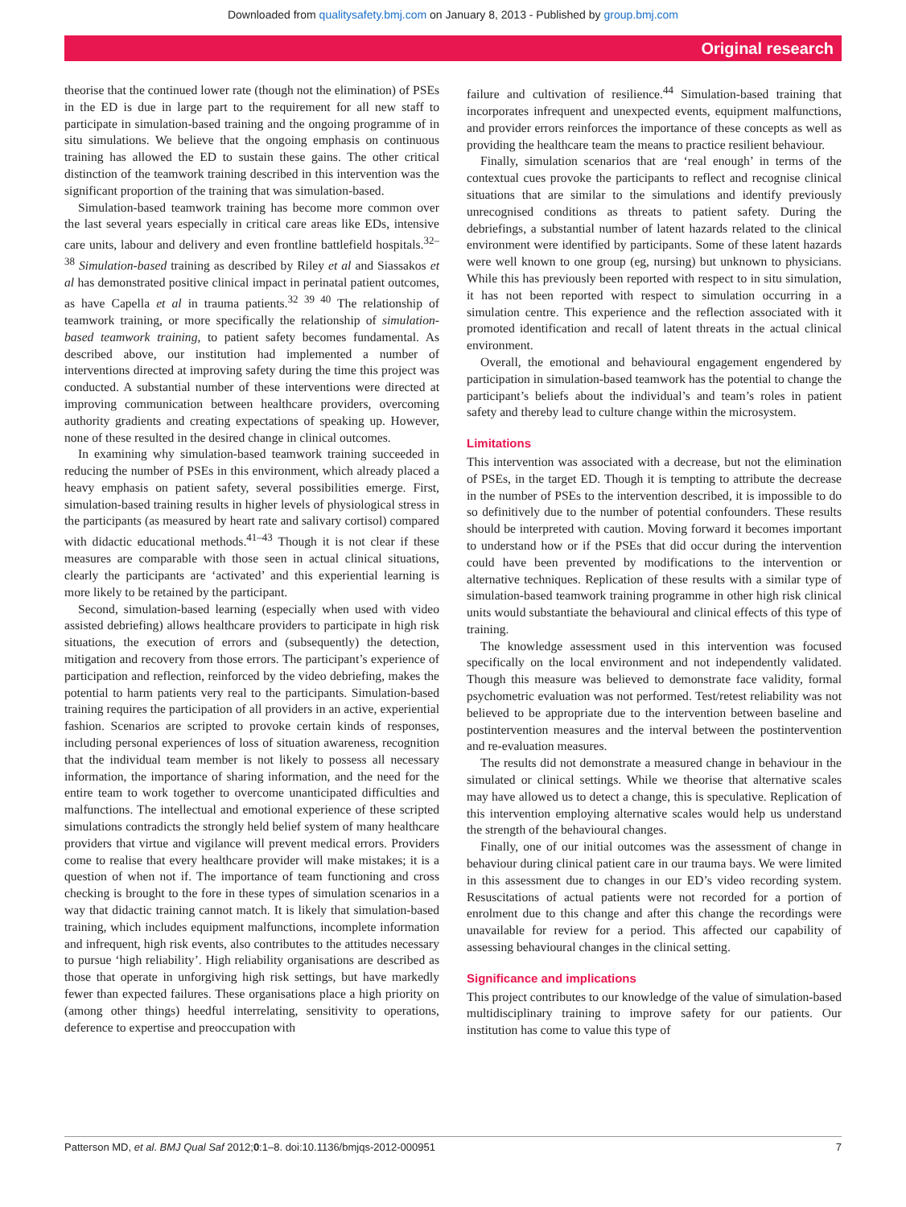Downloaded from qualitysafety.bmj.com on January 8, 2013 - Published by group.bmj.com
Original research
theorise that the continued lower rate (though not the elimination) of PSEs in the ED is due in large part to the requirement for all new staff to participate in simulation-based training and the ongoing programme of in situ simulations. We believe that the ongoing emphasis on continuous training has allowed the ED to sustain these gains. The other critical distinction of the teamwork training described in this intervention was the significant proportion of the training that was simulation-based.
Simulation-based teamwork training has become more common over the last several years especially in critical care areas like EDs, intensive care units, labour and delivery and even frontline battlefield hospitals.<sup>32–38</sup> Simulation-based training as described by Riley et al and Siassakos et al has demonstrated positive clinical impact in perinatal patient outcomes, as have Capella et al in trauma patients.<sup>32 39 40</sup> The relationship of teamwork training, or more specifically the relationship of simulation-based teamwork training, to patient safety becomes fundamental. As described above, our institution had implemented a number of interventions directed at improving safety during the time this project was conducted. A substantial number of these interventions were directed at improving communication between healthcare providers, overcoming authority gradients and creating expectations of speaking up. However, none of these resulted in the desired change in clinical outcomes.
In examining why simulation-based teamwork training succeeded in reducing the number of PSEs in this environment, which already placed a heavy emphasis on patient safety, several possibilities emerge. First, simulation-based training results in higher levels of physiological stress in the participants (as measured by heart rate and salivary cortisol) compared with didactic educational methods.<sup>41–43</sup> Though it is not clear if these measures are comparable with those seen in actual clinical situations, clearly the participants are ‘activated’ and this experiential learning is more likely to be retained by the participant.
Second, simulation-based learning (especially when used with video assisted debriefing) allows healthcare providers to participate in high risk situations, the execution of errors and (subsequently) the detection, mitigation and recovery from those errors. The participant’s experience of participation and reflection, reinforced by the video debriefing, makes the potential to harm patients very real to the participants. Simulation-based training requires the participation of all providers in an active, experiential fashion. Scenarios are scripted to provoke certain kinds of responses, including personal experiences of loss of situation awareness, recognition that the individual team member is not likely to possess all necessary information, the importance of sharing information, and the need for the entire team to work together to overcome unanticipated difficulties and malfunctions. The intellectual and emotional experience of these scripted simulations contradicts the strongly held belief system of many healthcare providers that virtue and vigilance will prevent medical errors. Providers come to realise that every healthcare provider will make mistakes; it is a question of when not if. The importance of team functioning and cross checking is brought to the fore in these types of simulation scenarios in a way that didactic training cannot match. It is likely that simulation-based training, which includes equipment malfunctions, incomplete information and infrequent, high risk events, also contributes to the attitudes necessary to pursue ‘high reliability’. High reliability organisations are described as those that operate in unforgiving high risk settings, but have markedly fewer than expected failures. These organisations place a high priority on (among other things) heedful interrelating, sensitivity to operations, deference to expertise and preoccupation with
failure and cultivation of resilience.<sup>44</sup> Simulation-based training that incorporates infrequent and unexpected events, equipment malfunctions, and provider errors reinforces the importance of these concepts as well as providing the healthcare team the means to practice resilient behaviour.
Finally, simulation scenarios that are ‘real enough’ in terms of the contextual cues provoke the participants to reflect and recognise clinical situations that are similar to the simulations and identify previously unrecognised conditions as threats to patient safety. During the debriefings, a substantial number of latent hazards related to the clinical environment were identified by participants. Some of these latent hazards were well known to one group (eg, nursing) but unknown to physicians. While this has previously been reported with respect to in situ simulation, it has not been reported with respect to simulation occurring in a simulation centre. This experience and the reflection associated with it promoted identification and recall of latent threats in the actual clinical environment.
Overall, the emotional and behavioural engagement engendered by participation in simulation-based teamwork has the potential to change the participant’s beliefs about the individual’s and team’s roles in patient safety and thereby lead to culture change within the microsystem.
Limitations
This intervention was associated with a decrease, but not the elimination of PSEs, in the target ED. Though it is tempting to attribute the decrease in the number of PSEs to the intervention described, it is impossible to do so definitively due to the number of potential confounders. These results should be interpreted with caution. Moving forward it becomes important to understand how or if the PSEs that did occur during the intervention could have been prevented by modifications to the intervention or alternative techniques. Replication of these results with a similar type of simulation-based teamwork training programme in other high risk clinical units would substantiate the behavioural and clinical effects of this type of training.
The knowledge assessment used in this intervention was focused specifically on the local environment and not independently validated. Though this measure was believed to demonstrate face validity, formal psychometric evaluation was not performed. Test/retest reliability was not believed to be appropriate due to the intervention between baseline and postintervention measures and the interval between the postintervention and re-evaluation measures.
The results did not demonstrate a measured change in behaviour in the simulated or clinical settings. While we theorise that alternative scales may have allowed us to detect a change, this is speculative. Replication of this intervention employing alternative scales would help us understand the strength of the behavioural changes.
Finally, one of our initial outcomes was the assessment of change in behaviour during clinical patient care in our trauma bays. We were limited in this assessment due to changes in our ED’s video recording system. Resuscitations of actual patients were not recorded for a portion of enrolment due to this change and after this change the recordings were unavailable for review for a period. This affected our capability of assessing behavioural changes in the clinical setting.
Significance and implications
This project contributes to our knowledge of the value of simulation-based multidisciplinary training to improve safety for our patients. Our institution has come to value this type of
Patterson MD, et al. BMJ Qual Saf 2012;0:1–8. doi:10.1136/bmjqs-2012-000951 7